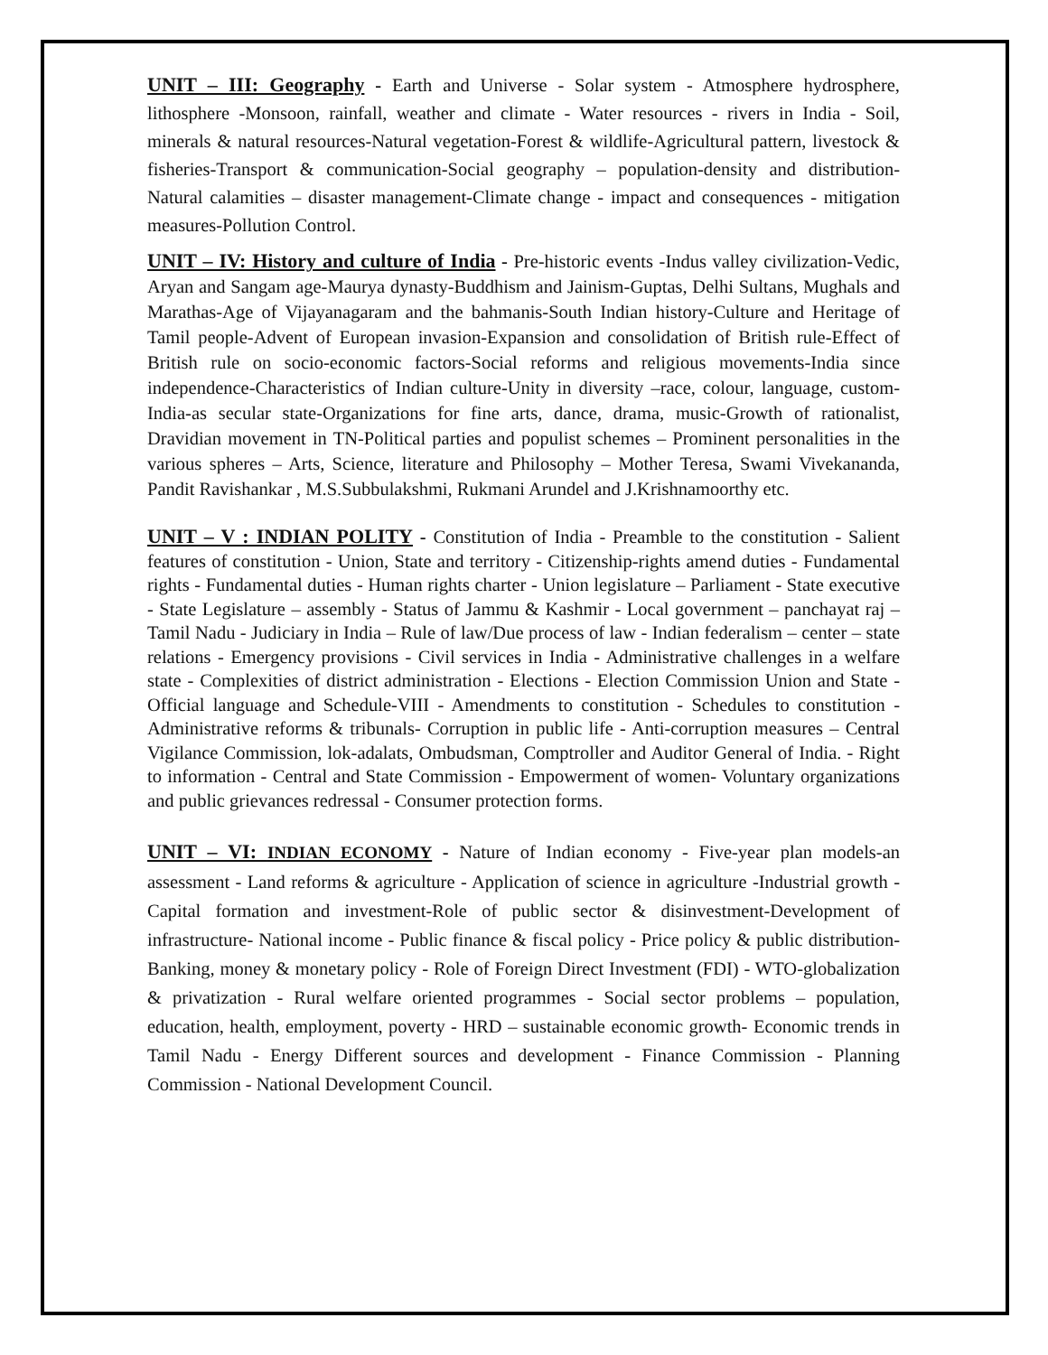UNIT – III: Geography - Earth and Universe - Solar system - Atmosphere hydrosphere, lithosphere -Monsoon, rainfall, weather and climate - Water resources - rivers in India - Soil, minerals & natural resources-Natural vegetation-Forest & wildlife-Agricultural pattern, livestock & fisheries-Transport & communication-Social geography – population-density and distribution-Natural calamities – disaster management-Climate change - impact and consequences - mitigation measures-Pollution Control.
UNIT – IV: History and culture of India - Pre-historic events -Indus valley civilization-Vedic, Aryan and Sangam age-Maurya dynasty-Buddhism and Jainism-Guptas, Delhi Sultans, Mughals and Marathas-Age of Vijayanagaram and the bahmanis-South Indian history-Culture and Heritage of Tamil people-Advent of European invasion-Expansion and consolidation of British rule-Effect of British rule on socio-economic factors-Social reforms and religious movements-India since independence-Characteristics of Indian culture-Unity in diversity –race, colour, language, custom-India-as secular state-Organizations for fine arts, dance, drama, music-Growth of rationalist, Dravidian movement in TN-Political parties and populist schemes – Prominent personalities in the various spheres – Arts, Science, literature and Philosophy – Mother Teresa, Swami Vivekananda, Pandit Ravishankar , M.S.Subbulakshmi, Rukmani Arundel and J.Krishnamoorthy etc.
UNIT – V : INDIAN POLITY - Constitution of India - Preamble to the constitution - Salient features of constitution - Union, State and territory - Citizenship-rights amend duties - Fundamental rights - Fundamental duties - Human rights charter - Union legislature – Parliament - State executive - State Legislature – assembly - Status of Jammu & Kashmir - Local government – panchayat raj – Tamil Nadu - Judiciary in India – Rule of law/Due process of law - Indian federalism – center – state relations - Emergency provisions - Civil services in India - Administrative challenges in a welfare state - Complexities of district administration - Elections - Election Commission Union and State - Official language and Schedule-VIII - Amendments to constitution - Schedules to constitution - Administrative reforms & tribunals- Corruption in public life - Anti-corruption measures – Central Vigilance Commission, lok-adalats, Ombudsman, Comptroller and Auditor General of India. - Right to information - Central and State Commission - Empowerment of women- Voluntary organizations and public grievances redressal - Consumer protection forms.
UNIT – VI: INDIAN ECONOMY - Nature of Indian economy - Five-year plan models-an assessment - Land reforms & agriculture - Application of science in agriculture -Industrial growth - Capital formation and investment-Role of public sector & disinvestment-Development of infrastructure- National income - Public finance & fiscal policy - Price policy & public distribution- Banking, money & monetary policy - Role of Foreign Direct Investment (FDI) - WTO-globalization & privatization - Rural welfare oriented programmes - Social sector problems – population, education, health, employment, poverty - HRD – sustainable economic growth- Economic trends in Tamil Nadu - Energy Different sources and development - Finance Commission - Planning Commission - National Development Council.